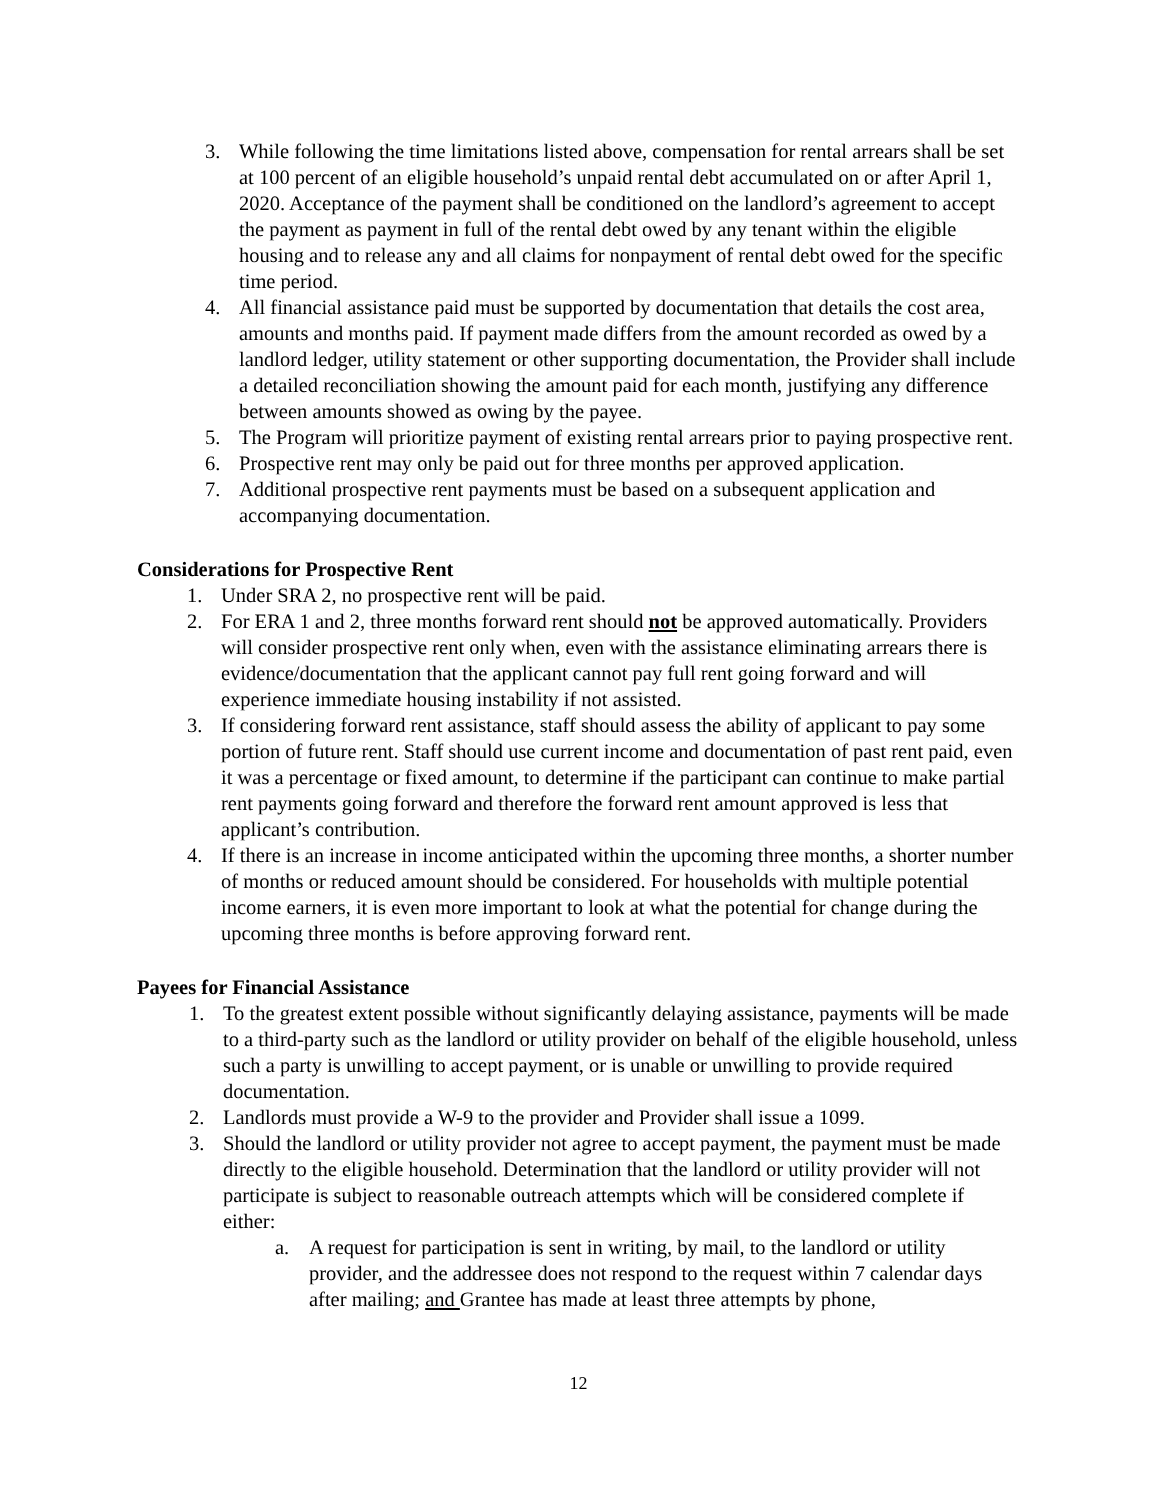3. While following the time limitations listed above, compensation for rental arrears shall be set at 100 percent of an eligible household’s unpaid rental debt accumulated on or after April 1, 2020. Acceptance of the payment shall be conditioned on the landlord’s agreement to accept the payment as payment in full of the rental debt owed by any tenant within the eligible housing and to release any and all claims for nonpayment of rental debt owed for the specific time period.
4. All financial assistance paid must be supported by documentation that details the cost area, amounts and months paid. If payment made differs from the amount recorded as owed by a landlord ledger, utility statement or other supporting documentation, the Provider shall include a detailed reconciliation showing the amount paid for each month, justifying any difference between amounts showed as owing by the payee.
5. The Program will prioritize payment of existing rental arrears prior to paying prospective rent.
6. Prospective rent may only be paid out for three months per approved application.
7. Additional prospective rent payments must be based on a subsequent application and accompanying documentation.
Considerations for Prospective Rent
1. Under SRA 2, no prospective rent will be paid.
2. For ERA 1 and 2, three months forward rent should not be approved automatically. Providers will consider prospective rent only when, even with the assistance eliminating arrears there is evidence/documentation that the applicant cannot pay full rent going forward and will experience immediate housing instability if not assisted.
3. If considering forward rent assistance, staff should assess the ability of applicant to pay some portion of future rent. Staff should use current income and documentation of past rent paid, even it was a percentage or fixed amount, to determine if the participant can continue to make partial rent payments going forward and therefore the forward rent amount approved is less that applicant’s contribution.
4. If there is an increase in income anticipated within the upcoming three months, a shorter number of months or reduced amount should be considered. For households with multiple potential income earners, it is even more important to look at what the potential for change during the upcoming three months is before approving forward rent.
Payees for Financial Assistance
1. To the greatest extent possible without significantly delaying assistance, payments will be made to a third-party such as the landlord or utility provider on behalf of the eligible household, unless such a party is unwilling to accept payment, or is unable or unwilling to provide required documentation.
2. Landlords must provide a W-9 to the provider and Provider shall issue a 1099.
3. Should the landlord or utility provider not agree to accept payment, the payment must be made directly to the eligible household. Determination that the landlord or utility provider will not participate is subject to reasonable outreach attempts which will be considered complete if either:
a. A request for participation is sent in writing, by mail, to the landlord or utility provider, and the addressee does not respond to the request within 7 calendar days after mailing; and Grantee has made at least three attempts by phone,
12